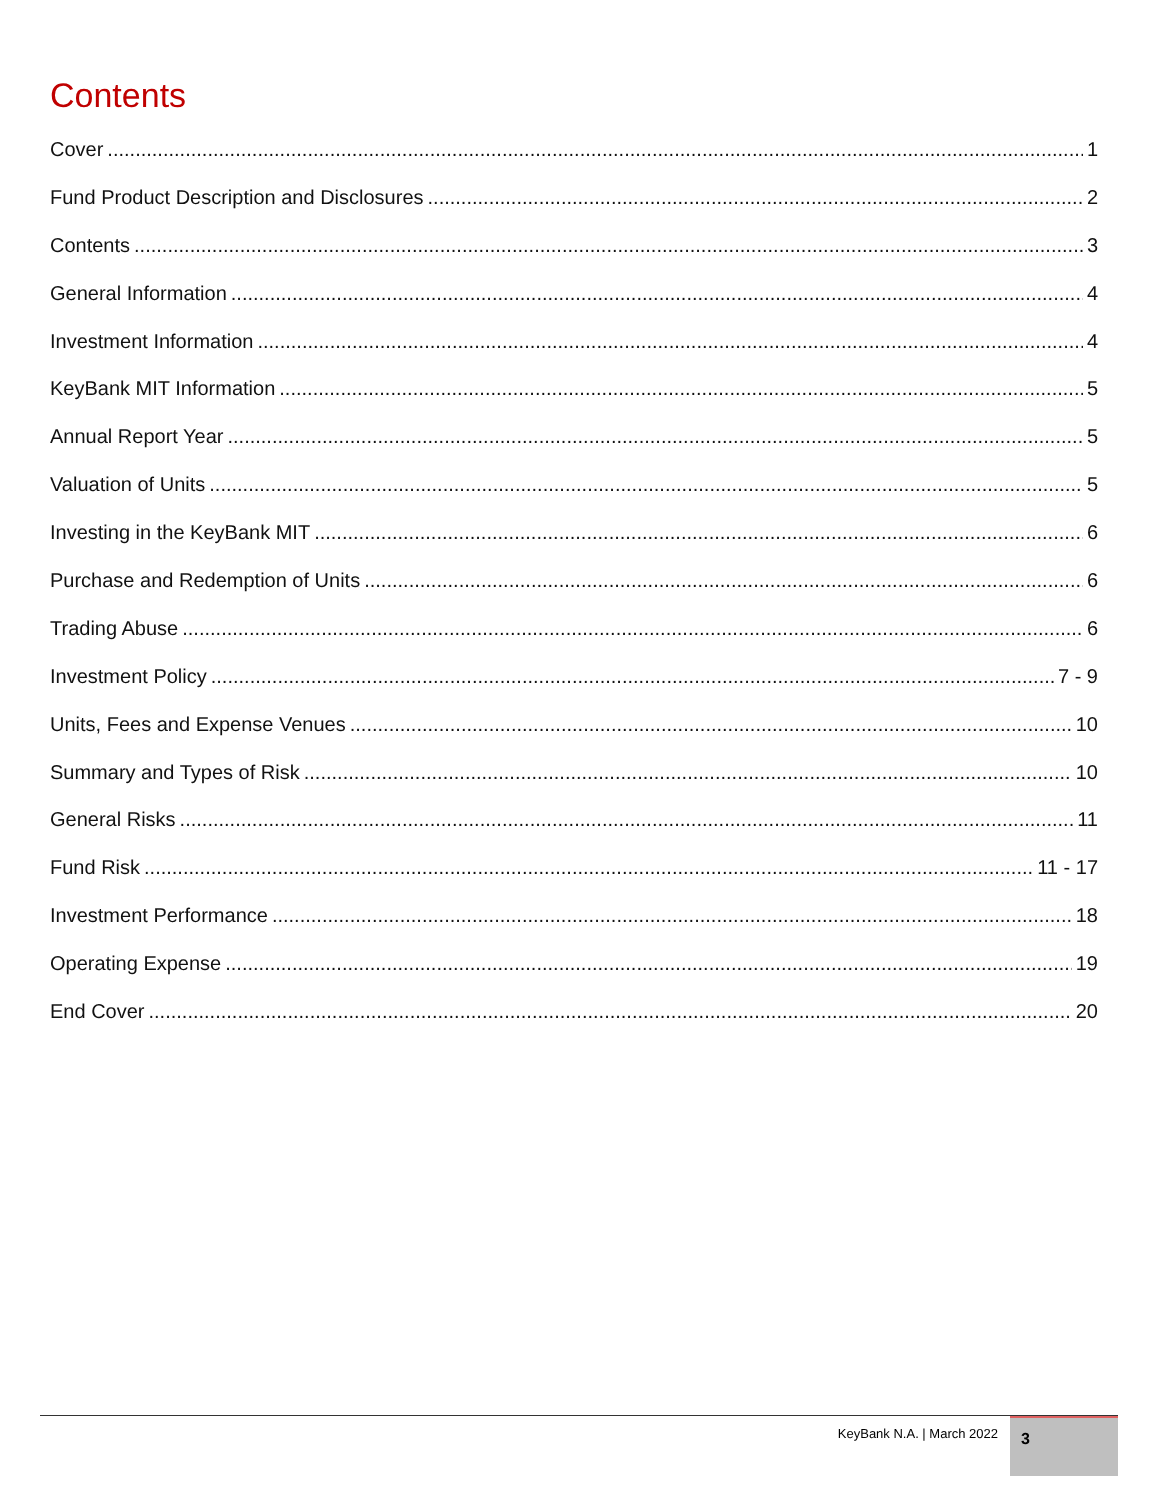Contents
Cover 1
Fund Product Description and Disclosures 2
Contents 3
General Information 4
Investment Information 4
KeyBank MIT Information 5
Annual Report Year 5
Valuation of Units 5
Investing in the KeyBank MIT 6
Purchase and Redemption of Units 6
Trading Abuse 6
Investment Policy 7 - 9
Units, Fees and Expense Venues 10
Summary and Types of Risk 10
General Risks 11
Fund Risk 11 - 17
Investment Performance 18
Operating Expense 19
End Cover 20
KeyBank N.A. | March 2022 3